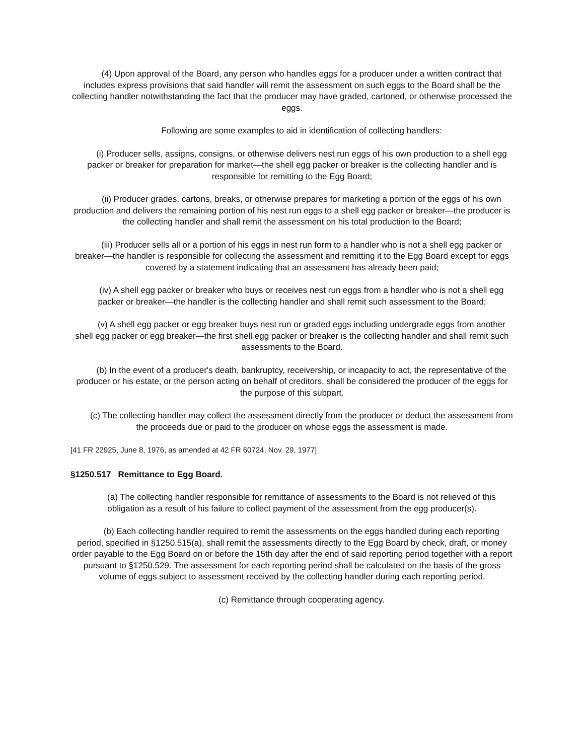(4) Upon approval of the Board, any person who handles eggs for a producer under a written contract that includes express provisions that said handler will remit the assessment on such eggs to the Board shall be the collecting handler notwithstanding the fact that the producer may have graded, cartoned, or otherwise processed the eggs.
Following are some examples to aid in identification of collecting handlers:
(i) Producer sells, assigns, consigns, or otherwise delivers nest run eggs of his own production to a shell egg packer or breaker for preparation for market—the shell egg packer or breaker is the collecting handler and is responsible for remitting to the Egg Board;
(ii) Producer grades, cartons, breaks, or otherwise prepares for marketing a portion of the eggs of his own production and delivers the remaining portion of his nest run eggs to a shell egg packer or breaker—the producer is the collecting handler and shall remit the assessment on his total production to the Board;
(iii) Producer sells all or a portion of his eggs in nest run form to a handler who is not a shell egg packer or breaker—the handler is responsible for collecting the assessment and remitting it to the Egg Board except for eggs covered by a statement indicating that an assessment has already been paid;
(iv) A shell egg packer or breaker who buys or receives nest run eggs from a handler who is not a shell egg packer or breaker—the handler is the collecting handler and shall remit such assessment to the Board;
(v) A shell egg packer or egg breaker buys nest run or graded eggs including undergrade eggs from another shell egg packer or egg breaker—the first shell egg packer or breaker is the collecting handler and shall remit such assessments to the Board.
(b) In the event of a producer's death, bankruptcy, receivership, or incapacity to act, the representative of the producer or his estate, or the person acting on behalf of creditors, shall be considered the producer of the eggs for the purpose of this subpart.
(c) The collecting handler may collect the assessment directly from the producer or deduct the assessment from the proceeds due or paid to the producer on whose eggs the assessment is made.
[41 FR 22925, June 8, 1976, as amended at 42 FR 60724, Nov. 29, 1977]
§1250.517 Remittance to Egg Board.
(a) The collecting handler responsible for remittance of assessments to the Board is not relieved of this obligation as a result of his failure to collect payment of the assessment from the egg producer(s).
(b) Each collecting handler required to remit the assessments on the eggs handled during each reporting period, specified in §1250.515(a), shall remit the assessments directly to the Egg Board by check, draft, or money order payable to the Egg Board on or before the 15th day after the end of said reporting period together with a report pursuant to §1250.529. The assessment for each reporting period shall be calculated on the basis of the gross volume of eggs subject to assessment received by the collecting handler during each reporting period.
(c) Remittance through cooperating agency.